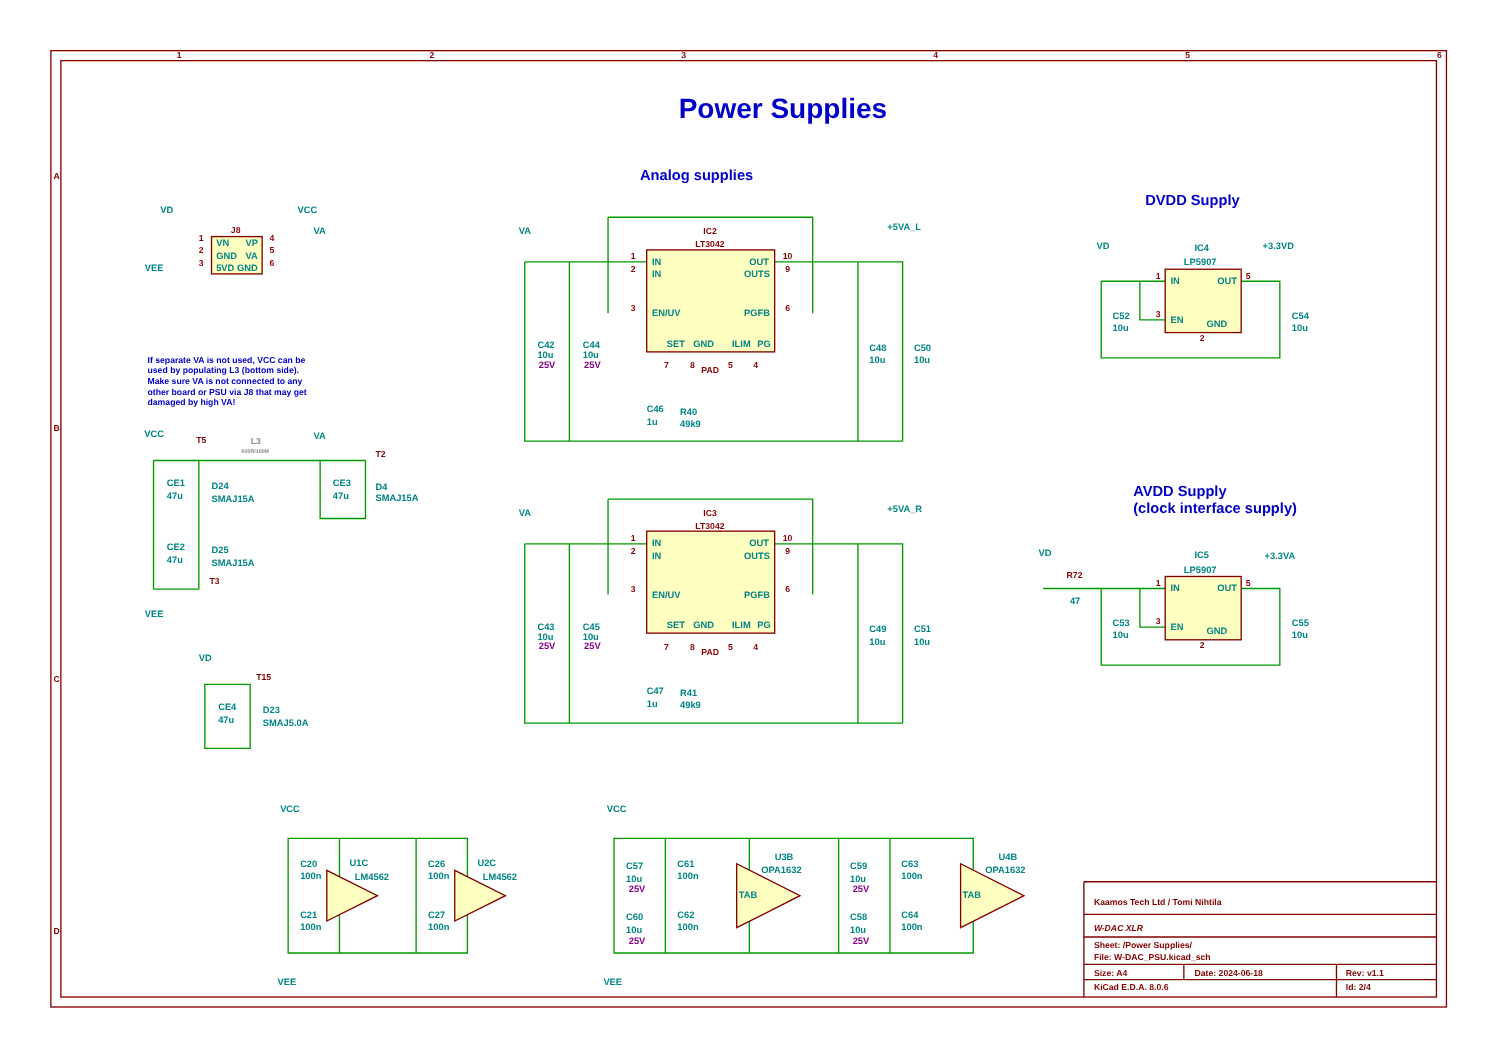1
2
3
4
5
6
A
B
C
D
Power Supplies
Analog supplies
DVDD Supply
AVDD Supply
(clock interface supply)
VD
VCC
VA
J8
VN
VP
GND
VA
5VD GND
1
2
3
4
5
6
VEE
If separate VA is not used, VCC can be
used by populating L3 (bottom side).
Make sure VA is not connected to any
other board or PSU via J8 that may get
damaged by high VA!
VCC
T5
L3
600R/100M
VA
T2
CE1
47u
D24
SMAJ15A
CE3
47u
D4
SMAJ15A
CE2
47u
D25
SMAJ15A
T3
VEE
VD
T15
CE4
47u
D23
SMAJ5.0A
VA
+5VA_L
IC2
LT3042
IN
IN
EN/UV
OUT
OUTS
PGFB
SET
GND
ILIM
PG
1
2
3
10
9
6
7
8
PAD
5
4
C42
10u
25V
C44
10u
25V
C46
1u
R40
49k9
C48
10u
C50
10u
VA
+5VA_R
IC3
LT3042
IN
IN
EN/UV
OUT
OUTS
PGFB
SET
GND
ILIM
PG
1
2
3
10
9
6
7
8
PAD
5
4
C43
10u
25V
C45
10u
25V
C47
1u
R41
49k9
C49
10u
C51
10u
VD
+3.3VD
IC4
LP5907
IN
OUT
EN
GND
1
3
5
2
C52
10u
C54
10u
VD
+3.3VA
R72
47
IC5
LP5907
IN
OUT
EN
GND
1
3
5
2
C53
10u
C55
10u
VCC
VEE
C20
100n
C21
100n
U1C
LM4562
C26
100n
C27
100n
U2C
LM4562
VCC
VEE
C57
10u
25V
C61
100n
C60
10u
25V
C62
100n
U3B
OPA1632
TAB
C59
10u
25V
C63
100n
C58
10u
25V
C64
100n
U4B
OPA1632
TAB
Kaamos Tech Ltd / Tomi Nihtila
W-DAC XLR
Sheet: /Power Supplies/
File: W-DAC_PSU.kicad_sch
Size: A4
Date: 2024-06-18
Rev: v1.1
KiCad E.D.A. 8.0.6
Id: 2/4